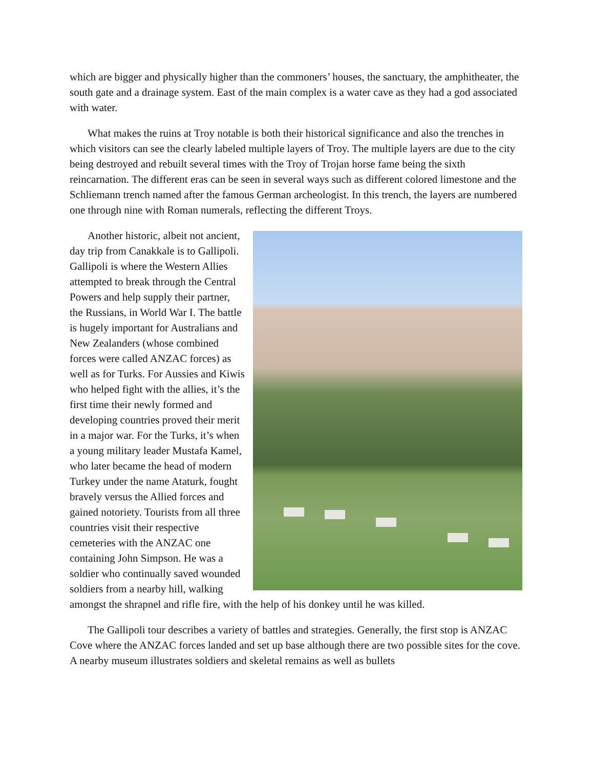which are bigger and physically higher than the commoners’ houses, the sanctuary, the amphitheater, the south gate and a drainage system. East of the main complex is a water cave as they had a god associated with water.
What makes the ruins at Troy notable is both their historical significance and also the trenches in which visitors can see the clearly labeled multiple layers of Troy. The multiple layers are due to the city being destroyed and rebuilt several times with the Troy of Trojan horse fame being the sixth reincarnation. The different eras can be seen in several ways such as different colored limestone and the Schliemann trench named after the famous German archeologist. In this trench, the layers are numbered one through nine with Roman numerals, reflecting the different Troys.
Another historic, albeit not ancient, day trip from Canakkale is to Gallipoli. Gallipoli is where the Western Allies attempted to break through the Central Powers and help supply their partner, the Russians, in World War I. The battle is hugely important for Australians and New Zealanders (whose combined forces were called ANZAC forces) as well as for Turks. For Aussies and Kiwis who helped fight with the allies, it’s the first time their newly formed and developing countries proved their merit in a major war. For the Turks, it’s when a young military leader Mustafa Kamel, who later became the head of modern Turkey under the name Ataturk, fought bravely versus the Allied forces and gained notoriety. Tourists from all three countries visit their respective cemeteries with the ANZAC one containing John Simpson. He was a soldier who continually saved wounded soldiers from a nearby hill, walking amongst the shrapnel and rifle fire, with the help of his donkey until he was killed.
The Gallipoli tour describes a variety of battles and strategies. Generally, the first stop is ANZAC Cove where the ANZAC forces landed and set up base although there are two possible sites for the cove. A nearby museum illustrates soldiers and skeletal remains as well as bullets